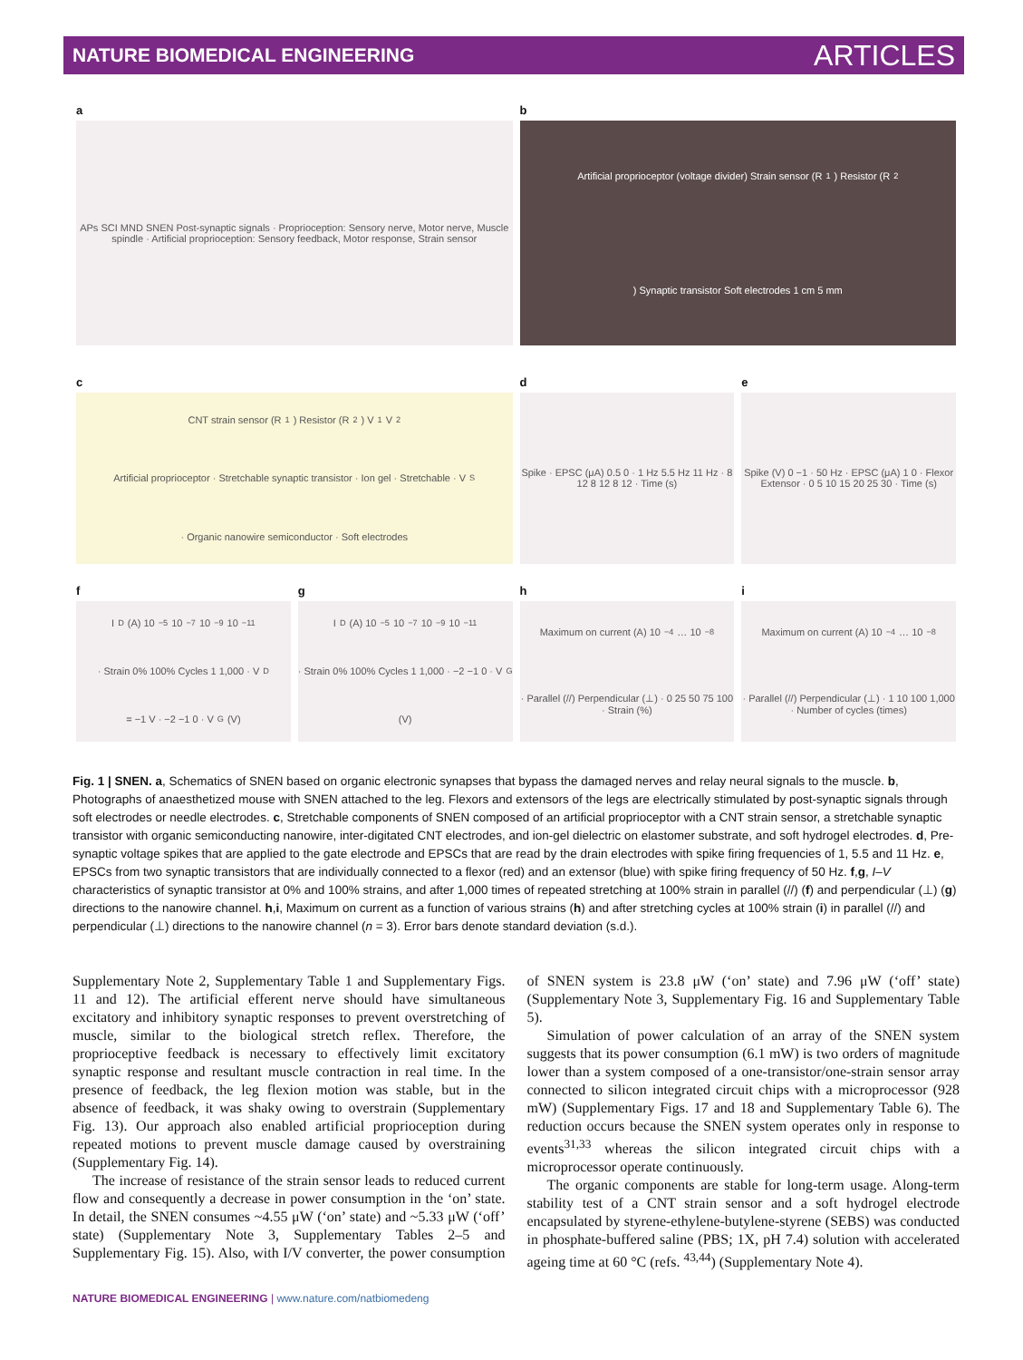NATURE BIOMEDICAL ENGINEERING ARTICLES
a
APs SCI MND SNEN Post-synaptic signals · Proprioception: Sensory nerve, Motor nerve, Muscle spindle · Artificial proprioception: Sensory feedback, Motor response, Strain sensor
b
Artificial proprioceptor (voltage divider) Strain sensor (R<sub>1</sub>) Resistor (R<sub>2</sub>) Synaptic transistor Soft electrodes 1 cm 5 mm
c
CNT strain sensor (R<sub>1</sub>) Resistor (R<sub>2</sub>) V<sub>1</sub> V<sub>2</sub> Artificial proprioceptor · Stretchable synaptic transistor · Ion gel · Stretchable · V<sub>S</sub> · Organic nanowire semiconductor · Soft electrodes
d
Spike · EPSC (μA) 0.5 0 · 1 Hz 5.5 Hz 11 Hz · 8 12 8 12 8 12 · Time (s)
e
Spike (V) 0 −1 · 50 Hz · EPSC (μA) 1 0 · Flexor Extensor · 0 5 10 15 20 25 30 · Time (s)
f
I<sub>D</sub> (A) 10<sup>−5</sup> 10<sup>−7</sup> 10<sup>−9</sup> 10<sup>−11</sup> · Strain 0% 100% Cycles 1 1,000 · V<sub>D</sub> = −1 V · −2 −1 0 · V<sub>G</sub> (V)
g
I<sub>D</sub> (A) 10<sup>−5</sup> 10<sup>−7</sup> 10<sup>−9</sup> 10<sup>−11</sup> · Strain 0% 100% Cycles 1 1,000 · −2 −1 0 · V<sub>G</sub> (V)
h
Maximum on current (A) 10<sup>−4</sup> … 10<sup>−8</sup> · Parallel (//) Perpendicular (⊥) · 0 25 50 75 100 · Strain (%)
i
Maximum on current (A) 10<sup>−4</sup> … 10<sup>−8</sup> · Parallel (//) Perpendicular (⊥) · 1 10 100 1,000 · Number of cycles (times)
Fig. 1 | SNEN. a, Schematics of SNEN based on organic electronic synapses that bypass the damaged nerves and relay neural signals to the muscle. b, Photographs of anaesthetized mouse with SNEN attached to the leg. Flexors and extensors of the legs are electrically stimulated by post-synaptic signals through soft electrodes or needle electrodes. c, Stretchable components of SNEN composed of an artificial proprioceptor with a CNT strain sensor, a stretchable synaptic transistor with organic semiconducting nanowire, inter-digitated CNT electrodes, and ion-gel dielectric on elastomer substrate, and soft hydrogel electrodes. d, Pre-synaptic voltage spikes that are applied to the gate electrode and EPSCs that are read by the drain electrodes with spike firing frequencies of 1, 5.5 and 11 Hz. e, EPSCs from two synaptic transistors that are individually connected to a flexor (red) and an extensor (blue) with spike firing frequency of 50 Hz. f,g, I–V characteristics of synaptic transistor at 0% and 100% strains, and after 1,000 times of repeated stretching at 100% strain in parallel (//) (f) and perpendicular (⊥) (g) directions to the nanowire channel. h,i, Maximum on current as a function of various strains (h) and after stretching cycles at 100% strain (i) in parallel (//) and perpendicular (⊥) directions to the nanowire channel (n = 3). Error bars denote standard deviation (s.d.).
Supplementary Note 2, Supplementary Table 1 and Supplementary Figs. 11 and 12). The artificial efferent nerve should have simultaneous excitatory and inhibitory synaptic responses to prevent overstretching of muscle, similar to the biological stretch reflex. Therefore, the proprioceptive feedback is necessary to effectively limit excitatory synaptic response and resultant muscle contraction in real time. In the presence of feedback, the leg flexion motion was stable, but in the absence of feedback, it was shaky owing to overstrain (Supplementary Fig. 13). Our approach also enabled artificial proprioception during repeated motions to prevent muscle damage caused by overstraining (Supplementary Fig. 14).
The increase of resistance of the strain sensor leads to reduced current flow and consequently a decrease in power consumption in the ‘on’ state. In detail, the SNEN consumes ~4.55 μW (‘on’ state) and ~5.33 μW (‘off’ state) (Supplementary Note 3, Supplementary Tables 2–5 and Supplementary Fig. 15). Also, with I/V converter, the power consumption of SNEN system is 23.8 μW (‘on’ state) and 7.96 μW (‘off’ state) (Supplementary Note 3, Supplementary Fig. 16 and Supplementary Table 5).
Simulation of power calculation of an array of the SNEN system suggests that its power consumption (6.1 mW) is two orders of magnitude lower than a system composed of a one-transistor/one-strain sensor array connected to silicon integrated circuit chips with a microprocessor (928 mW) (Supplementary Figs. 17 and 18 and Supplementary Table 6). The reduction occurs because the SNEN system operates only in response to events<sup>31,33</sup> whereas the silicon integrated circuit chips with a microprocessor operate continuously.
The organic components are stable for long-term usage. Along-term stability test of a CNT strain sensor and a soft hydrogel electrode encapsulated by styrene-ethylene-butylene-styrene (SEBS) was conducted in phosphate-buffered saline (PBS; 1X, pH 7.4) solution with accelerated ageing time at 60 °C (refs. <sup>43,44</sup>) (Supplementary Note 4).
NATURE BIOMEDICAL ENGINEERING | www.nature.com/natbiomedeng